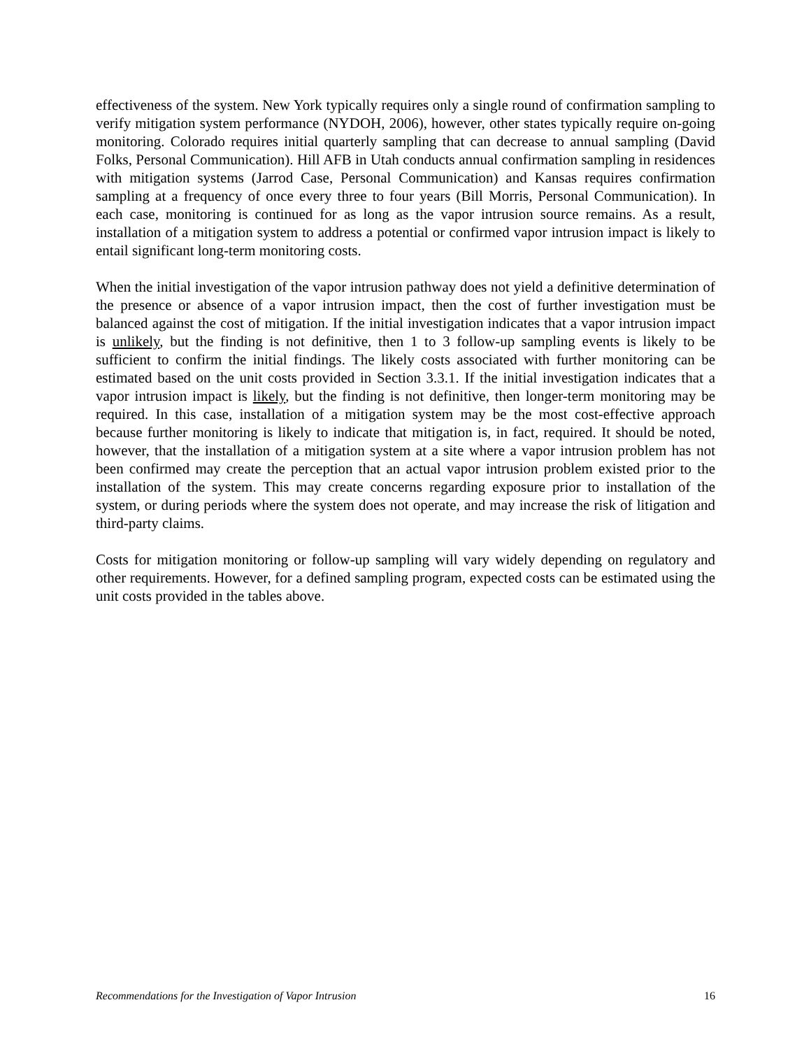effectiveness of the system. New York typically requires only a single round of confirmation sampling to verify mitigation system performance (NYDOH, 2006), however, other states typically require on-going monitoring. Colorado requires initial quarterly sampling that can decrease to annual sampling (David Folks, Personal Communication). Hill AFB in Utah conducts annual confirmation sampling in residences with mitigation systems (Jarrod Case, Personal Communication) and Kansas requires confirmation sampling at a frequency of once every three to four years (Bill Morris, Personal Communication). In each case, monitoring is continued for as long as the vapor intrusion source remains. As a result, installation of a mitigation system to address a potential or confirmed vapor intrusion impact is likely to entail significant long-term monitoring costs.
When the initial investigation of the vapor intrusion pathway does not yield a definitive determination of the presence or absence of a vapor intrusion impact, then the cost of further investigation must be balanced against the cost of mitigation. If the initial investigation indicates that a vapor intrusion impact is unlikely, but the finding is not definitive, then 1 to 3 follow-up sampling events is likely to be sufficient to confirm the initial findings. The likely costs associated with further monitoring can be estimated based on the unit costs provided in Section 3.3.1. If the initial investigation indicates that a vapor intrusion impact is likely, but the finding is not definitive, then longer-term monitoring may be required. In this case, installation of a mitigation system may be the most cost-effective approach because further monitoring is likely to indicate that mitigation is, in fact, required. It should be noted, however, that the installation of a mitigation system at a site where a vapor intrusion problem has not been confirmed may create the perception that an actual vapor intrusion problem existed prior to the installation of the system. This may create concerns regarding exposure prior to installation of the system, or during periods where the system does not operate, and may increase the risk of litigation and third-party claims.
Costs for mitigation monitoring or follow-up sampling will vary widely depending on regulatory and other requirements. However, for a defined sampling program, expected costs can be estimated using the unit costs provided in the tables above.
Recommendations for the Investigation of Vapor Intrusion 16